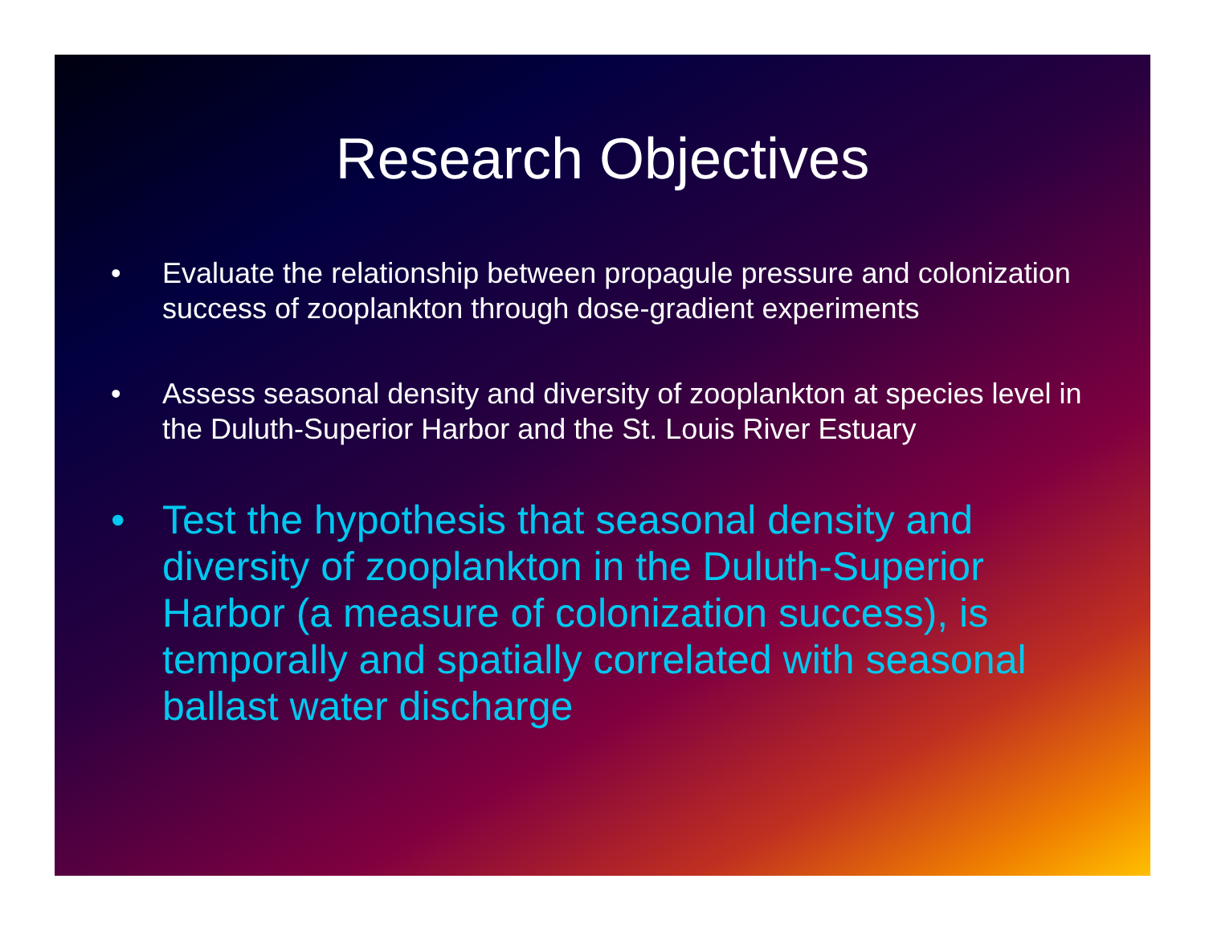Research Objectives
• Evaluate the relationship between propagule pressure and colonization success of zooplankton through dose-gradient experiments
• Assess seasonal density and diversity of zooplankton at species level in the Duluth-Superior Harbor and the St. Louis River Estuary
• Test the hypothesis that seasonal density and diversity of zooplankton in the Duluth-Superior Harbor (a measure of colonization success), is temporally and spatially correlated with seasonal ballast water discharge